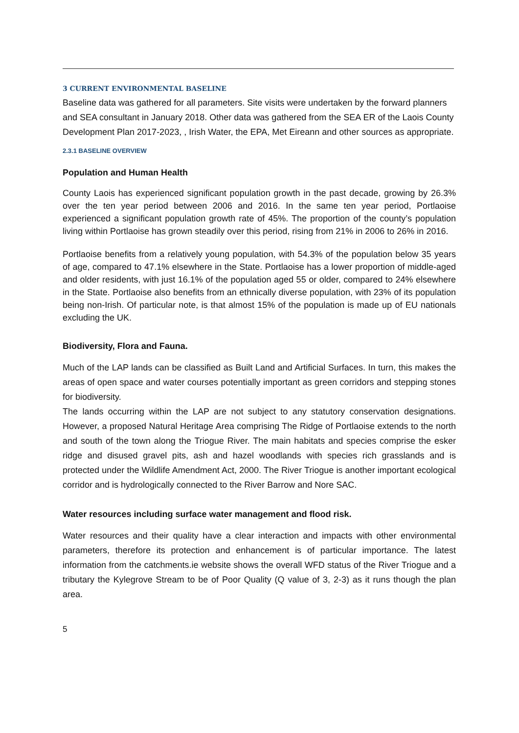3 CURRENT ENVIRONMENTAL BASELINE
Baseline data was gathered for all parameters. Site visits were undertaken by the forward planners and SEA consultant in January 2018. Other data was gathered from the SEA ER of the Laois County Development Plan 2017-2023, , Irish Water, the EPA, Met Eireann and other sources as appropriate.
2.3.1 BASELINE OVERVIEW
Population and Human Health
County Laois has experienced significant population growth in the past decade, growing by 26.3% over the ten year period between 2006 and 2016. In the same ten year period, Portlaoise experienced a significant population growth rate of 45%. The proportion of the county’s population living within Portlaoise has grown steadily over this period, rising from 21% in 2006 to 26% in 2016.
Portlaoise benefits from a relatively young population, with 54.3% of the population below 35 years of age, compared to 47.1% elsewhere in the State. Portlaoise has a lower proportion of middle-aged and older residents, with just 16.1% of the population aged 55 or older, compared to 24% elsewhere in the State. Portlaoise also benefits from an ethnically diverse population, with 23% of its population being non-Irish. Of particular note, is that almost 15% of the population is made up of EU nationals excluding the UK.
Biodiversity, Flora and Fauna.
Much of the LAP lands can be classified as Built Land and Artificial Surfaces. In turn, this makes the areas of open space and water courses potentially important as green corridors and stepping stones for biodiversity.
The lands occurring within the LAP are not subject to any statutory conservation designations. However, a proposed Natural Heritage Area comprising The Ridge of Portlaoise extends to the north and south of the town along the Triogue River. The main habitats and species comprise the esker ridge and disused gravel pits, ash and hazel woodlands with species rich grasslands and is protected under the Wildlife Amendment Act, 2000. The River Triogue is another important ecological corridor and is hydrologically connected to the River Barrow and Nore SAC.
Water resources including surface water management and flood risk.
Water resources and their quality have a clear interaction and impacts with other environmental parameters, therefore its protection and enhancement is of particular importance. The latest information from the catchments.ie website shows the overall WFD status of the River Triogue and a tributary the Kylegrove Stream to be of Poor Quality (Q value of 3, 2-3) as it runs though the plan area.
5